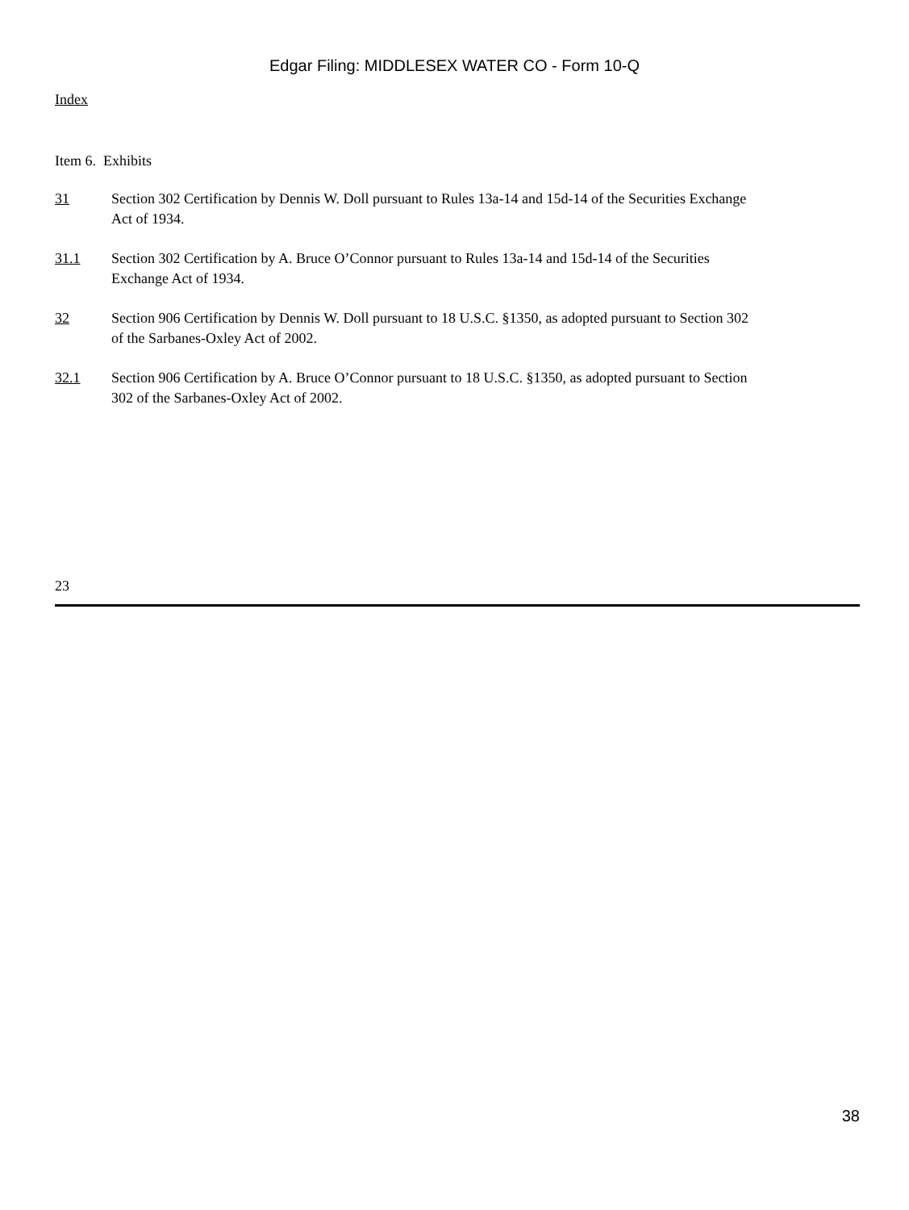Edgar Filing: MIDDLESEX WATER CO - Form 10-Q
Index
Item 6. Exhibits
31 Section 302 Certification by Dennis W. Doll pursuant to Rules 13a-14 and 15d-14 of the Securities Exchange Act of 1934.
31.1 Section 302 Certification by A. Bruce O’Connor pursuant to Rules 13a-14 and 15d-14 of the Securities Exchange Act of 1934.
32 Section 906 Certification by Dennis W. Doll pursuant to 18 U.S.C. §1350, as adopted pursuant to Section 302 of the Sarbanes-Oxley Act of 2002.
32.1 Section 906 Certification by A. Bruce O’Connor pursuant to 18 U.S.C. §1350, as adopted pursuant to Section 302 of the Sarbanes-Oxley Act of 2002.
23
38